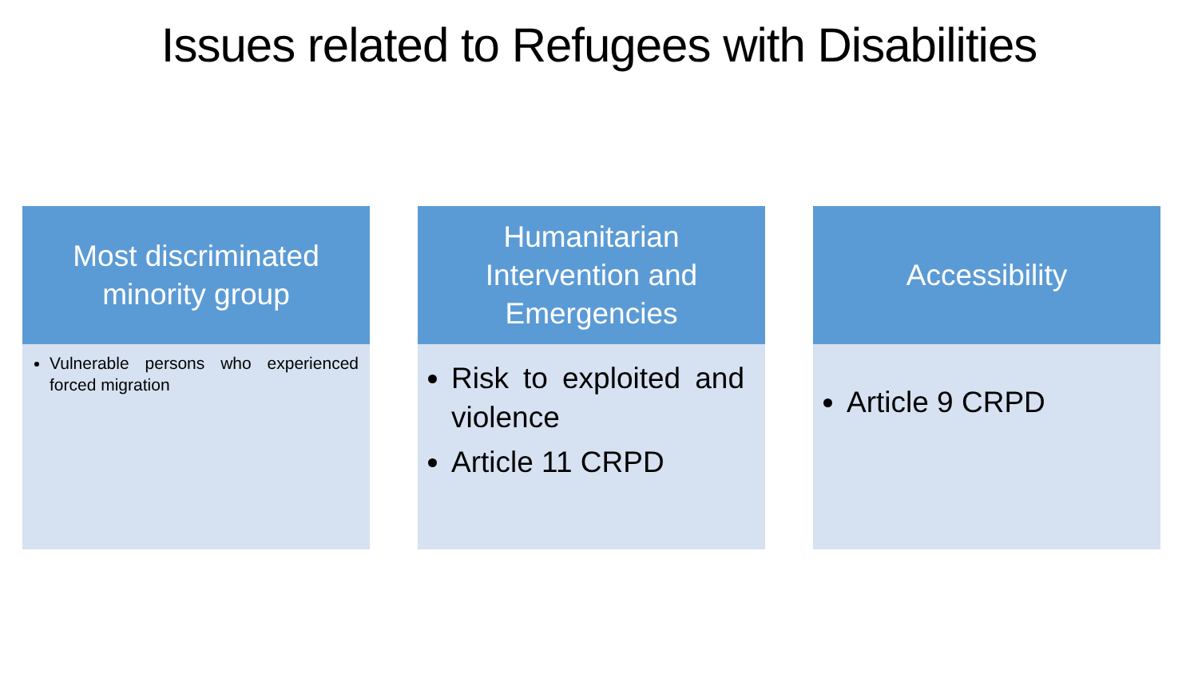Issues related to Refugees with Disabilities
Most discriminated minority group
Vulnerable persons who experienced forced migration
Humanitarian Intervention and Emergencies
Risk to exploited and violence
Article 11 CRPD
Accessibility
Article 9 CRPD